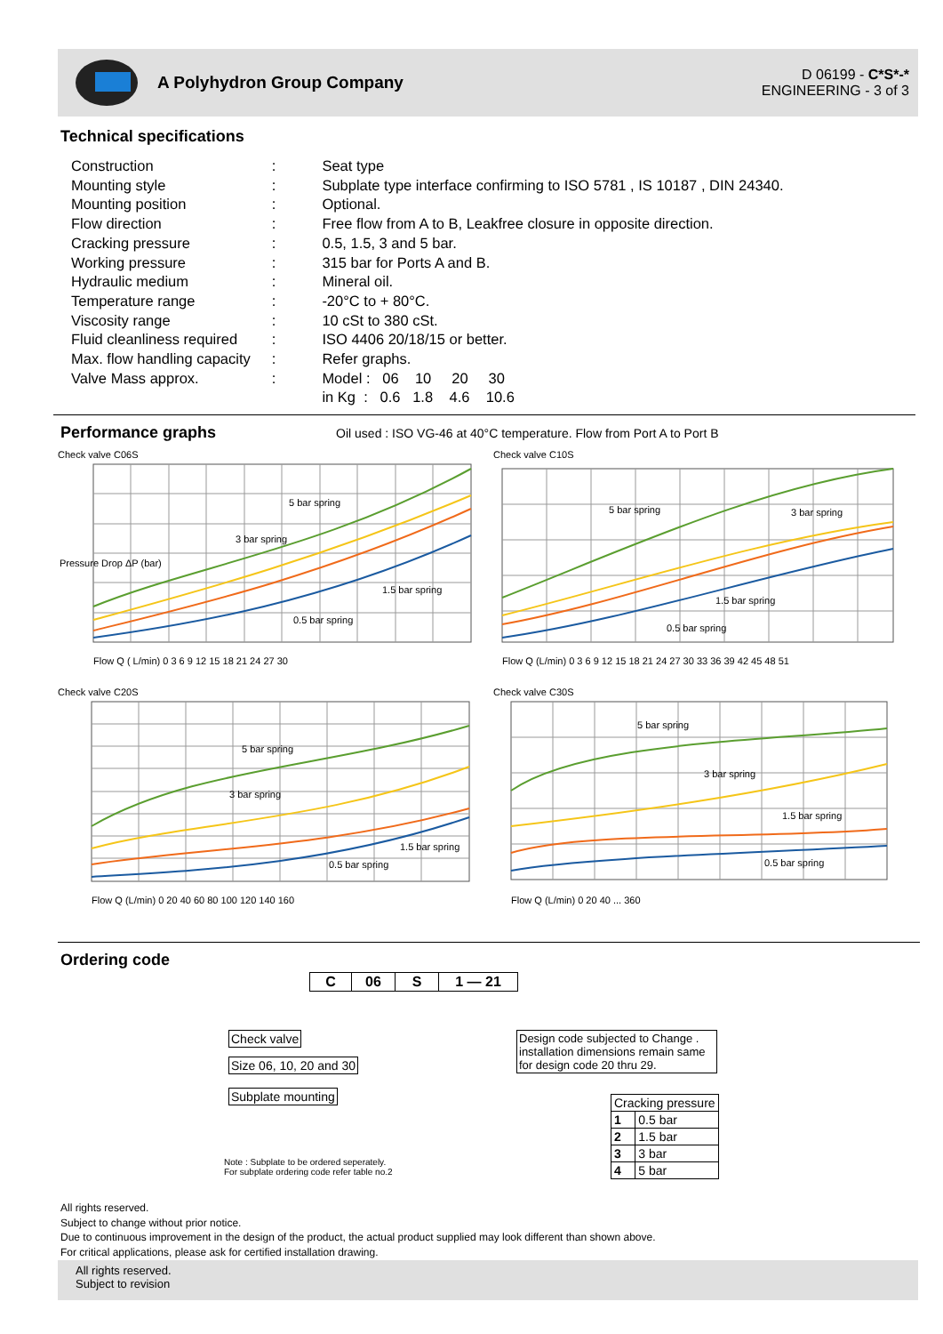A Polyhydron Group Company
D 06199 - C*S*-*
ENGINEERING - 3 of 3
Technical specifications
| Construction | : | Seat type |
| Mounting style | : | Subplate type interface confirming to ISO 5781 , IS 10187 , DIN 24340. |
| Mounting position | : | Optional. |
| Flow direction | : | Free flow from A to B, Leakfree closure in opposite direction. |
| Cracking pressure | : | 0.5, 1.5, 3 and 5 bar. |
| Working pressure | : | 315 bar for Ports A and B. |
| Hydraulic medium | : | Mineral oil. |
| Temperature range | : | -20°C to + 80°C. |
| Viscosity range | : | 10 cSt to 380 cSt. |
| Fluid cleanliness required | : | ISO 4406 20/18/15 or better. |
| Max. flow handling capacity | : | Refer graphs. |
| Valve Mass approx. | : | Model : 06 10 20 30 |
| | | in Kg : 0.6 1.8 4.6 10.6 |
Performance graphs
Oil used : ISO VG-46 at 40°C temperature. Flow from Port A to Port B
Check valve C06S
5 bar spring
3 bar spring
1.5 bar spring
0.5 bar spring
Pressure Drop ΔP (bar)
Flow Q ( L/min) 0 3 6 9 12 15 18 21 24 27 30
Check valve C10S
5 bar spring
3 bar spring
1.5 bar spring
0.5 bar spring
Flow Q (L/min) 0 3 6 9 12 15 18 21 24 27 30 33 36 39 42 45 48 51
Check valve C20S
5 bar spring
3 bar spring
1.5 bar spring
0.5 bar spring
Flow Q (L/min) 0 20 40 60 80 100 120 140 160
Check valve C30S
5 bar spring
3 bar spring
1.5 bar spring
0.5 bar spring
Flow Q (L/min) 0 20 40 ... 360
Ordering code
| C | 06 | S | 1 — 21 |
Check valve
Size 06, 10, 20 and 30
Subplate mounting
Design code subjected to Change . installation dimensions remain same for design code 20 thru 29.
| Cracking pressure | |
| 1 | 0.5 bar |
| 2 | 1.5 bar |
| 3 | 3 bar |
| 4 | 5 bar |
Note : Subplate to be ordered seperately.
For subplate ordering code refer table no.2
All rights reserved.
Subject to change without prior notice.
Due to continuous improvement in the design of the product, the actual product supplied may look different than shown above.
For critical applications, please ask for certified installation drawing.
All rights reserved.
Subject to revision